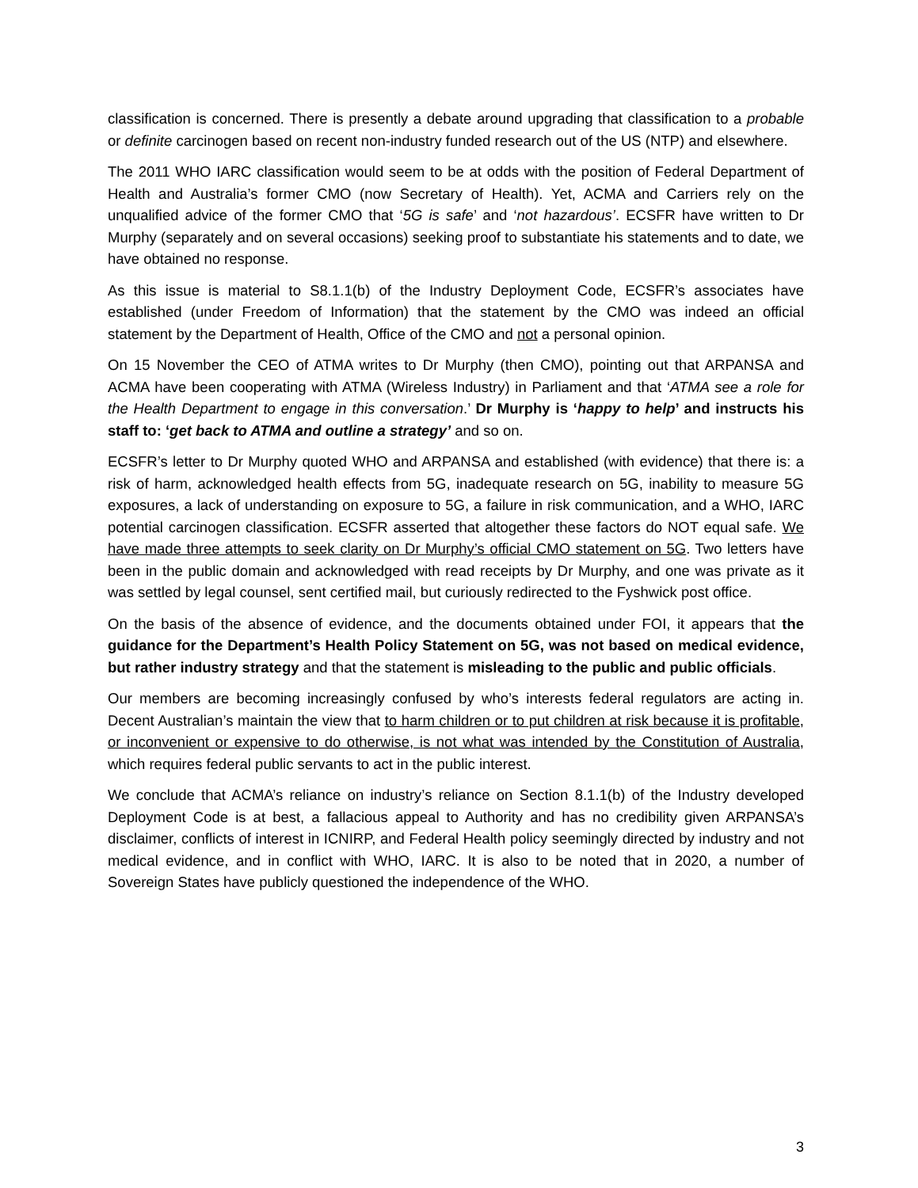classification is concerned. There is presently a debate around upgrading that classification to a probable or definite carcinogen based on recent non-industry funded research out of the US (NTP) and elsewhere.
The 2011 WHO IARC classification would seem to be at odds with the position of Federal Department of Health and Australia’s former CMO (now Secretary of Health). Yet, ACMA and Carriers rely on the unqualified advice of the former CMO that ‘5G is safe’ and ‘not hazardous’. ECSFR have written to Dr Murphy (separately and on several occasions) seeking proof to substantiate his statements and to date, we have obtained no response.
As this issue is material to S8.1.1(b) of the Industry Deployment Code, ECSFR’s associates have established (under Freedom of Information) that the statement by the CMO was indeed an official statement by the Department of Health, Office of the CMO and not a personal opinion.
On 15 November the CEO of ATMA writes to Dr Murphy (then CMO), pointing out that ARPANSA and ACMA have been cooperating with ATMA (Wireless Industry) in Parliament and that ‘ATMA see a role for the Health Department to engage in this conversation.’ Dr Murphy is ‘happy to help’ and instructs his staff to: ‘get back to ATMA and outline a strategy’ and so on.
ECSFR’s letter to Dr Murphy quoted WHO and ARPANSA and established (with evidence) that there is: a risk of harm, acknowledged health effects from 5G, inadequate research on 5G, inability to measure 5G exposures, a lack of understanding on exposure to 5G, a failure in risk communication, and a WHO, IARC potential carcinogen classification. ECSFR asserted that altogether these factors do NOT equal safe. We have made three attempts to seek clarity on Dr Murphy’s official CMO statement on 5G. Two letters have been in the public domain and acknowledged with read receipts by Dr Murphy, and one was private as it was settled by legal counsel, sent certified mail, but curiously redirected to the Fyshwick post office.
On the basis of the absence of evidence, and the documents obtained under FOI, it appears that the guidance for the Department’s Health Policy Statement on 5G, was not based on medical evidence, but rather industry strategy and that the statement is misleading to the public and public officials.
Our members are becoming increasingly confused by who’s interests federal regulators are acting in. Decent Australian’s maintain the view that to harm children or to put children at risk because it is profitable, or inconvenient or expensive to do otherwise, is not what was intended by the Constitution of Australia, which requires federal public servants to act in the public interest.
We conclude that ACMA’s reliance on industry’s reliance on Section 8.1.1(b) of the Industry developed Deployment Code is at best, a fallacious appeal to Authority and has no credibility given ARPANSA’s disclaimer, conflicts of interest in ICNIRP, and Federal Health policy seemingly directed by industry and not medical evidence, and in conflict with WHO, IARC. It is also to be noted that in 2020, a number of Sovereign States have publicly questioned the independence of the WHO.
3